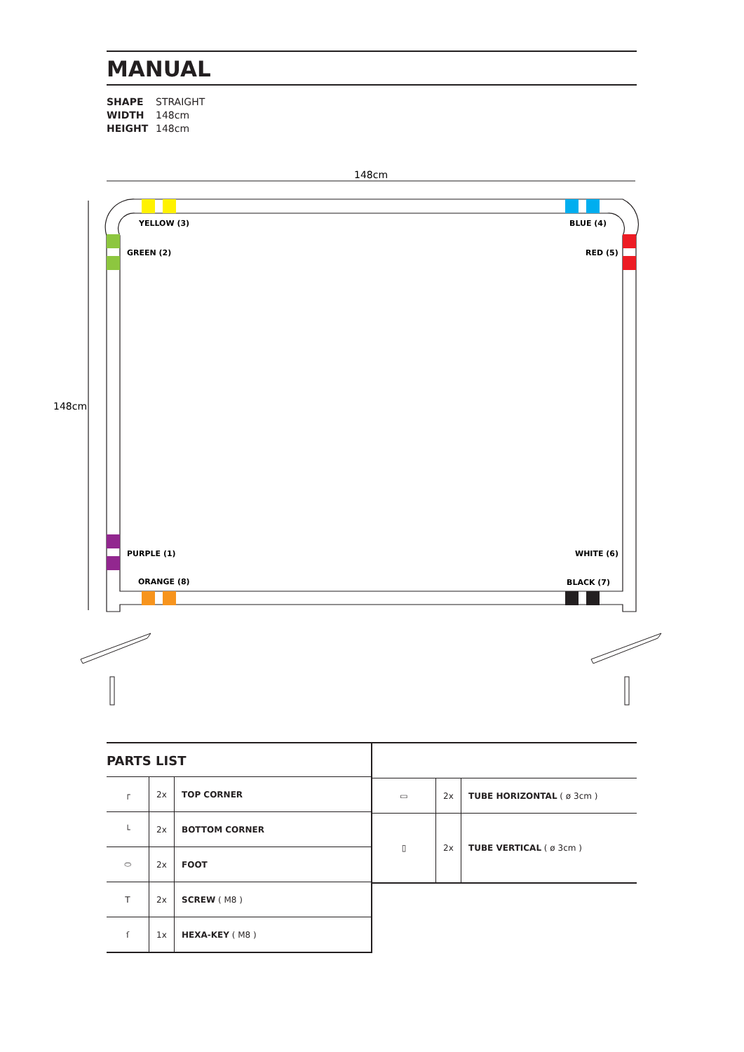148cm
148cm
YELLOW (3)
BLUE (4)
GREEN (2)
RED (5)
PURPLE (1)
WHITE (6)
ORANGE (8)
BLACK (7)
MANUAL
SHAPE STRAIGHT
WIDTH 148cm
HEIGHT 148cm
PARTS LIST
| ┌ | 2x | TOP CORNER |
| └ | 2x | BOTTOM CORNER |
| ⬭ | 2x | FOOT |
| T | 2x | SCREW ( M8 ) |
| ſ | 1x | HEXA-KEY ( M8 ) |
| ▭ | 2x | TUBE HORIZONTAL ( ø 3cm ) |
| ▯ | 2x | TUBE VERTICAL ( ø 3cm ) |